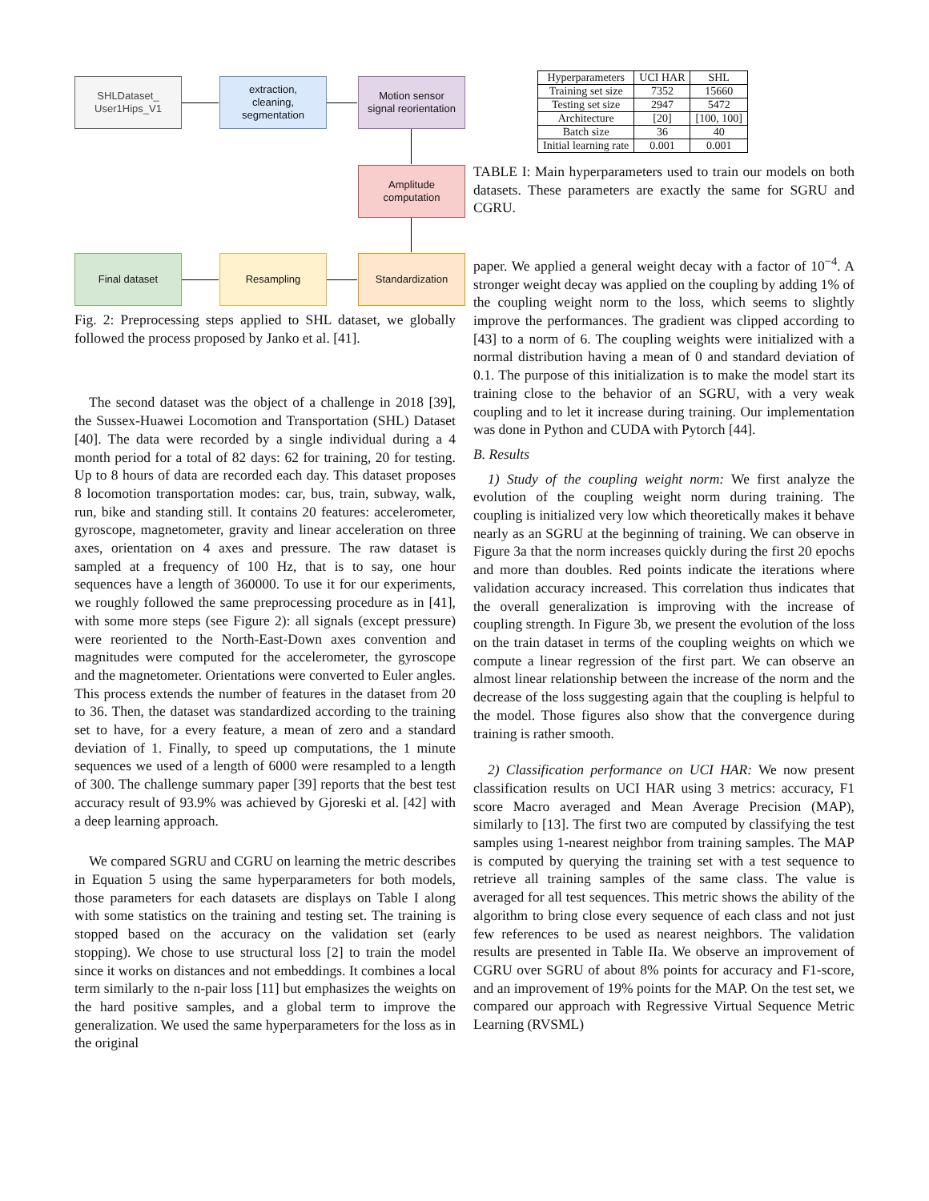SHLDataset_
User1Hips_V1
extraction,
cleaning,
segmentation
Motion sensor
signal reorientation
Amplitude
computation
Final dataset Resampling Standardization
Fig. 2: Preprocessing steps applied to SHL dataset, we globally followed the process proposed by Janko et al. [41].
The second dataset was the object of a challenge in 2018 [39], the Sussex-Huawei Locomotion and Transportation (SHL) Dataset [40]. The data were recorded by a single individual during a 4 month period for a total of 82 days: 62 for training, 20 for testing. Up to 8 hours of data are recorded each day. This dataset proposes 8 locomotion transportation modes: car, bus, train, subway, walk, run, bike and standing still. It contains 20 features: accelerometer, gyroscope, magnetometer, gravity and linear acceleration on three axes, orientation on 4 axes and pressure. The raw dataset is sampled at a frequency of 100 Hz, that is to say, one hour sequences have a length of 360000. To use it for our experiments, we roughly followed the same preprocessing procedure as in [41], with some more steps (see Figure 2): all signals (except pressure) were reoriented to the North-East-Down axes convention and magnitudes were computed for the accelerometer, the gyroscope and the magnetometer. Orientations were converted to Euler angles. This process extends the number of features in the dataset from 20 to 36. Then, the dataset was standardized according to the training set to have, for a every feature, a mean of zero and a standard deviation of 1. Finally, to speed up computations, the 1 minute sequences we used of a length of 6000 were resampled to a length of 300. The challenge summary paper [39] reports that the best test accuracy result of 93.9% was achieved by Gjoreski et al. [42] with a deep learning approach.
We compared SGRU and CGRU on learning the metric describes in Equation 5 using the same hyperparameters for both models, those parameters for each datasets are displays on Table I along with some statistics on the training and testing set. The training is stopped based on the accuracy on the validation set (early stopping). We chose to use structural loss [2] to train the model since it works on distances and not embeddings. It combines a local term similarly to the n-pair loss [11] but emphasizes the weights on the hard positive samples, and a global term to improve the generalization. We used the same hyperparameters for the loss as in the original
| Hyperparameters | UCI HAR | SHL |
| --- | --- | --- |
| Training set size | 7352 | 15660 |
| Testing set size | 2947 | 5472 |
| Architecture | [20] | [100, 100] |
| Batch size | 36 | 40 |
| Initial learning rate | 0.001 | 0.001 |
TABLE I: Main hyperparameters used to train our models on both datasets. These parameters are exactly the same for SGRU and CGRU.
paper. We applied a general weight decay with a factor of 10<sup>−4</sup>. A stronger weight decay was applied on the coupling by adding 1% of the coupling weight norm to the loss, which seems to slightly improve the performances. The gradient was clipped according to [43] to a norm of 6. The coupling weights were initialized with a normal distribution having a mean of 0 and standard deviation of 0.1. The purpose of this initialization is to make the model start its training close to the behavior of an SGRU, with a very weak coupling and to let it increase during training. Our implementation was done in Python and CUDA with Pytorch [44].
B. Results
1) Study of the coupling weight norm: We first analyze the evolution of the coupling weight norm during training. The coupling is initialized very low which theoretically makes it behave nearly as an SGRU at the beginning of training. We can observe in Figure 3a that the norm increases quickly during the first 20 epochs and more than doubles. Red points indicate the iterations where validation accuracy increased. This correlation thus indicates that the overall generalization is improving with the increase of coupling strength. In Figure 3b, we present the evolution of the loss on the train dataset in terms of the coupling weights on which we compute a linear regression of the first part. We can observe an almost linear relationship between the increase of the norm and the decrease of the loss suggesting again that the coupling is helpful to the model. Those figures also show that the convergence during training is rather smooth.
2) Classification performance on UCI HAR: We now present classification results on UCI HAR using 3 metrics: accuracy, F1 score Macro averaged and Mean Average Precision (MAP), similarly to [13]. The first two are computed by classifying the test samples using 1-nearest neighbor from training samples. The MAP is computed by querying the training set with a test sequence to retrieve all training samples of the same class. The value is averaged for all test sequences. This metric shows the ability of the algorithm to bring close every sequence of each class and not just few references to be used as nearest neighbors. The validation results are presented in Table IIa. We observe an improvement of CGRU over SGRU of about 8% points for accuracy and F1-score, and an improvement of 19% points for the MAP. On the test set, we compared our approach with Regressive Virtual Sequence Metric Learning (RVSML)